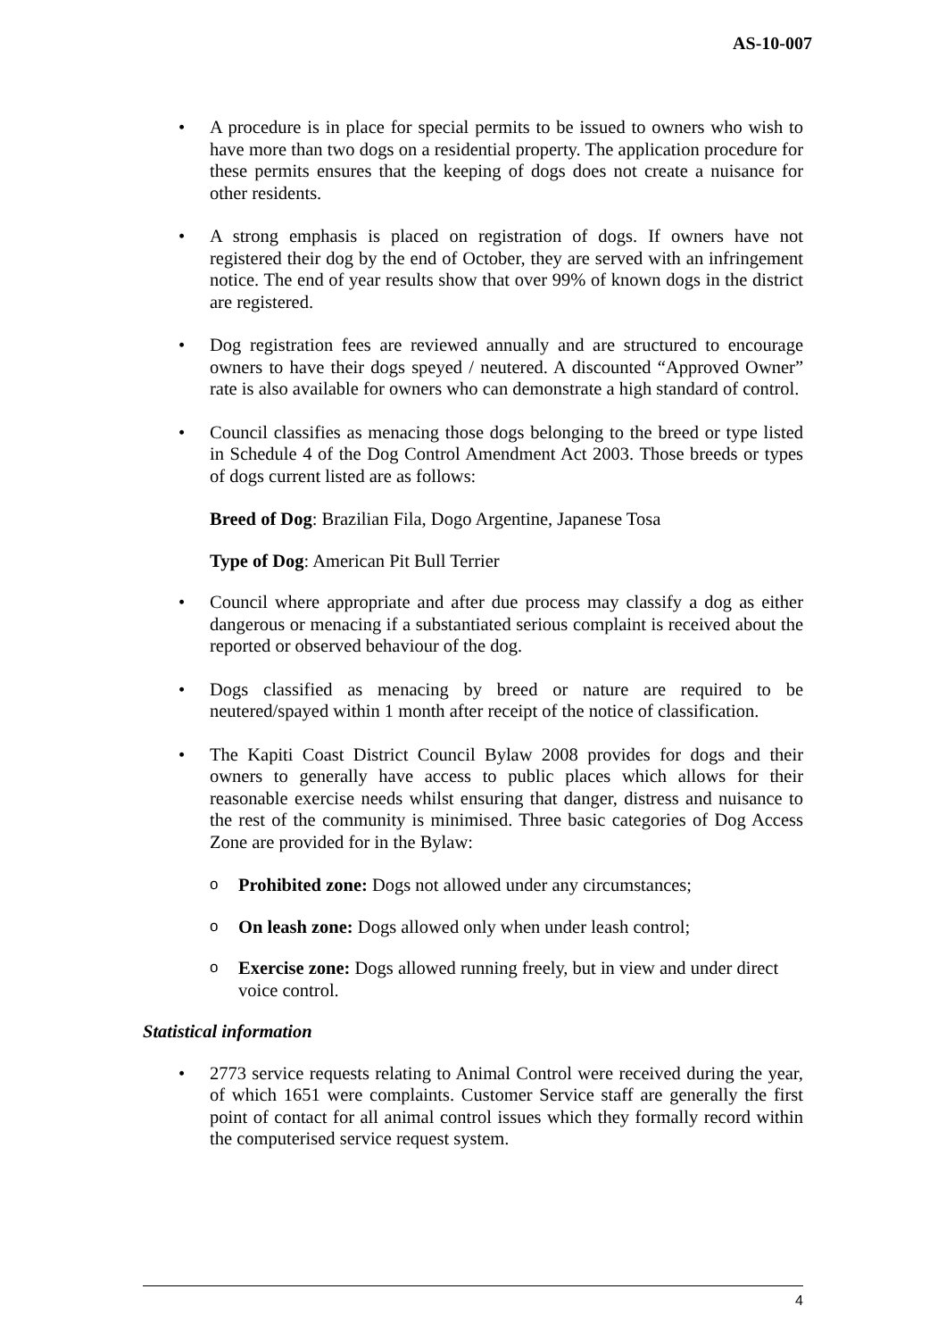AS-10-007
• A procedure is in place for special permits to be issued to owners who wish to have more than two dogs on a residential property. The application procedure for these permits ensures that the keeping of dogs does not create a nuisance for other residents.
• A strong emphasis is placed on registration of dogs. If owners have not registered their dog by the end of October, they are served with an infringement notice. The end of year results show that over 99% of known dogs in the district are registered.
• Dog registration fees are reviewed annually and are structured to encourage owners to have their dogs speyed / neutered. A discounted “Approved Owner” rate is also available for owners who can demonstrate a high standard of control.
• Council classifies as menacing those dogs belonging to the breed or type listed in Schedule 4 of the Dog Control Amendment Act 2003. Those breeds or types of dogs current listed are as follows:
Breed of Dog: Brazilian Fila, Dogo Argentine, Japanese Tosa
Type of Dog: American Pit Bull Terrier
• Council where appropriate and after due process may classify a dog as either dangerous or menacing if a substantiated serious complaint is received about the reported or observed behaviour of the dog.
• Dogs classified as menacing by breed or nature are required to be neutered/spayed within 1 month after receipt of the notice of classification.
• The Kapiti Coast District Council Bylaw 2008 provides for dogs and their owners to generally have access to public places which allows for their reasonable exercise needs whilst ensuring that danger, distress and nuisance to the rest of the community is minimised. Three basic categories of Dog Access Zone are provided for in the Bylaw:
o Prohibited zone: Dogs not allowed under any circumstances;
o On leash zone: Dogs allowed only when under leash control;
o Exercise zone: Dogs allowed running freely, but in view and under direct voice control.
Statistical information
• 2773 service requests relating to Animal Control were received during the year, of which 1651 were complaints. Customer Service staff are generally the first point of contact for all animal control issues which they formally record within the computerised service request system.
4